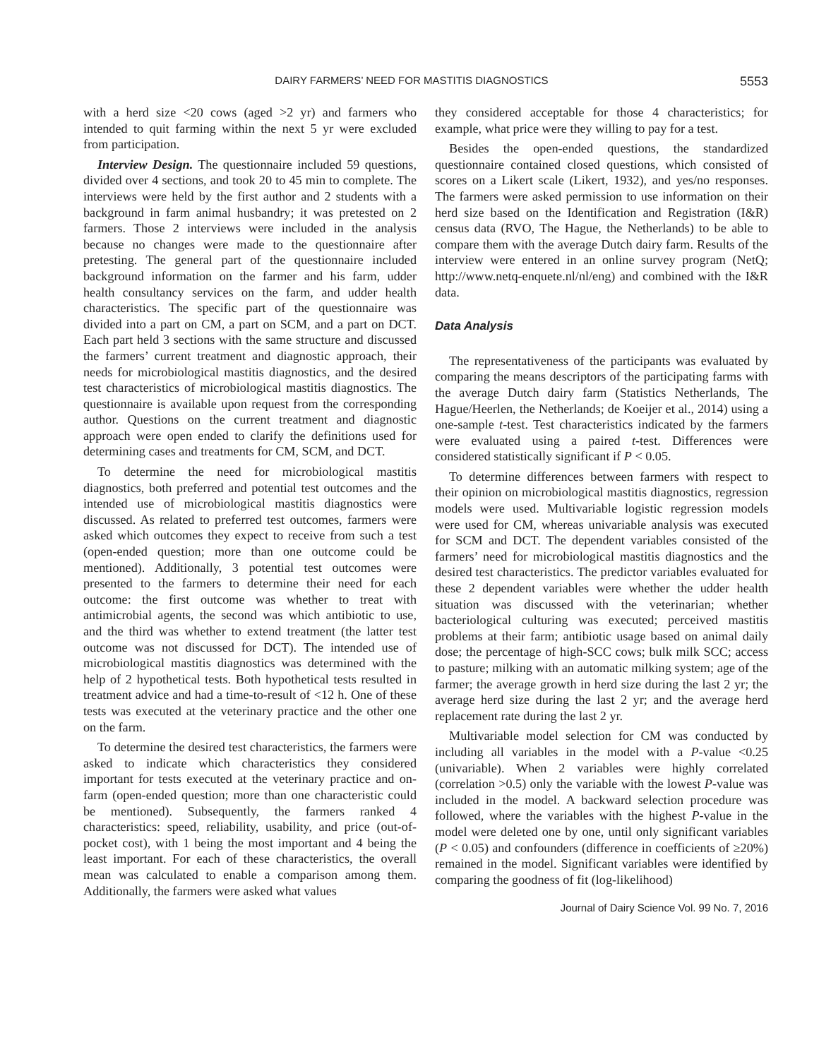DAIRY FARMERS’ NEED FOR MASTITIS DIAGNOSTICS 5553
with a herd size <20 cows (aged >2 yr) and farmers who intended to quit farming within the next 5 yr were excluded from participation.
Interview Design. The questionnaire included 59 questions, divided over 4 sections, and took 20 to 45 min to complete. The interviews were held by the first author and 2 students with a background in farm animal husbandry; it was pretested on 2 farmers. Those 2 interviews were included in the analysis because no changes were made to the questionnaire after pretesting. The general part of the questionnaire included background information on the farmer and his farm, udder health consultancy services on the farm, and udder health characteristics. The specific part of the questionnaire was divided into a part on CM, a part on SCM, and a part on DCT. Each part held 3 sections with the same structure and discussed the farmers’ current treatment and diagnostic approach, their needs for microbiological mastitis diagnostics, and the desired test characteristics of microbiological mastitis diagnostics. The questionnaire is available upon request from the corresponding author. Questions on the current treatment and diagnostic approach were open ended to clarify the definitions used for determining cases and treatments for CM, SCM, and DCT.
To determine the need for microbiological mastitis diagnostics, both preferred and potential test outcomes and the intended use of microbiological mastitis diagnostics were discussed. As related to preferred test outcomes, farmers were asked which outcomes they expect to receive from such a test (open-ended question; more than one outcome could be mentioned). Additionally, 3 potential test outcomes were presented to the farmers to determine their need for each outcome: the first outcome was whether to treat with antimicrobial agents, the second was which antibiotic to use, and the third was whether to extend treatment (the latter test outcome was not discussed for DCT). The intended use of microbiological mastitis diagnostics was determined with the help of 2 hypothetical tests. Both hypothetical tests resulted in treatment advice and had a time-to-result of <12 h. One of these tests was executed at the veterinary practice and the other one on the farm.
To determine the desired test characteristics, the farmers were asked to indicate which characteristics they considered important for tests executed at the veterinary practice and on-farm (open-ended question; more than one characteristic could be mentioned). Subsequently, the farmers ranked 4 characteristics: speed, reliability, usability, and price (out-of-pocket cost), with 1 being the most important and 4 being the least important. For each of these characteristics, the overall mean was calculated to enable a comparison among them. Additionally, the farmers were asked what values
they considered acceptable for those 4 characteristics; for example, what price were they willing to pay for a test.
Besides the open-ended questions, the standardized questionnaire contained closed questions, which consisted of scores on a Likert scale (Likert, 1932), and yes/no responses. The farmers were asked permission to use information on their herd size based on the Identification and Registration (I&R) census data (RVO, The Hague, the Netherlands) to be able to compare them with the average Dutch dairy farm. Results of the interview were entered in an online survey program (NetQ; http://www.netq-enquete.nl/nl/eng) and combined with the I&R data.
Data Analysis
The representativeness of the participants was evaluated by comparing the means descriptors of the participating farms with the average Dutch dairy farm (Statistics Netherlands, The Hague/Heerlen, the Netherlands; de Koeijer et al., 2014) using a one-sample t-test. Test characteristics indicated by the farmers were evaluated using a paired t-test. Differences were considered statistically significant if P < 0.05.
To determine differences between farmers with respect to their opinion on microbiological mastitis diagnostics, regression models were used. Multivariable logistic regression models were used for CM, whereas univariable analysis was executed for SCM and DCT. The dependent variables consisted of the farmers’ need for microbiological mastitis diagnostics and the desired test characteristics. The predictor variables evaluated for these 2 dependent variables were whether the udder health situation was discussed with the veterinarian; whether bacteriological culturing was executed; perceived mastitis problems at their farm; antibiotic usage based on animal daily dose; the percentage of high-SCC cows; bulk milk SCC; access to pasture; milking with an automatic milking system; age of the farmer; the average growth in herd size during the last 2 yr; the average herd size during the last 2 yr; and the average herd replacement rate during the last 2 yr.
Multivariable model selection for CM was conducted by including all variables in the model with a P-value <0.25 (univariable). When 2 variables were highly correlated (correlation >0.5) only the variable with the lowest P-value was included in the model. A backward selection procedure was followed, where the variables with the highest P-value in the model were deleted one by one, until only significant variables (P < 0.05) and confounders (difference in coefficients of ≥20%) remained in the model. Significant variables were identified by comparing the goodness of fit (log-likelihood)
Journal of Dairy Science Vol. 99 No. 7, 2016